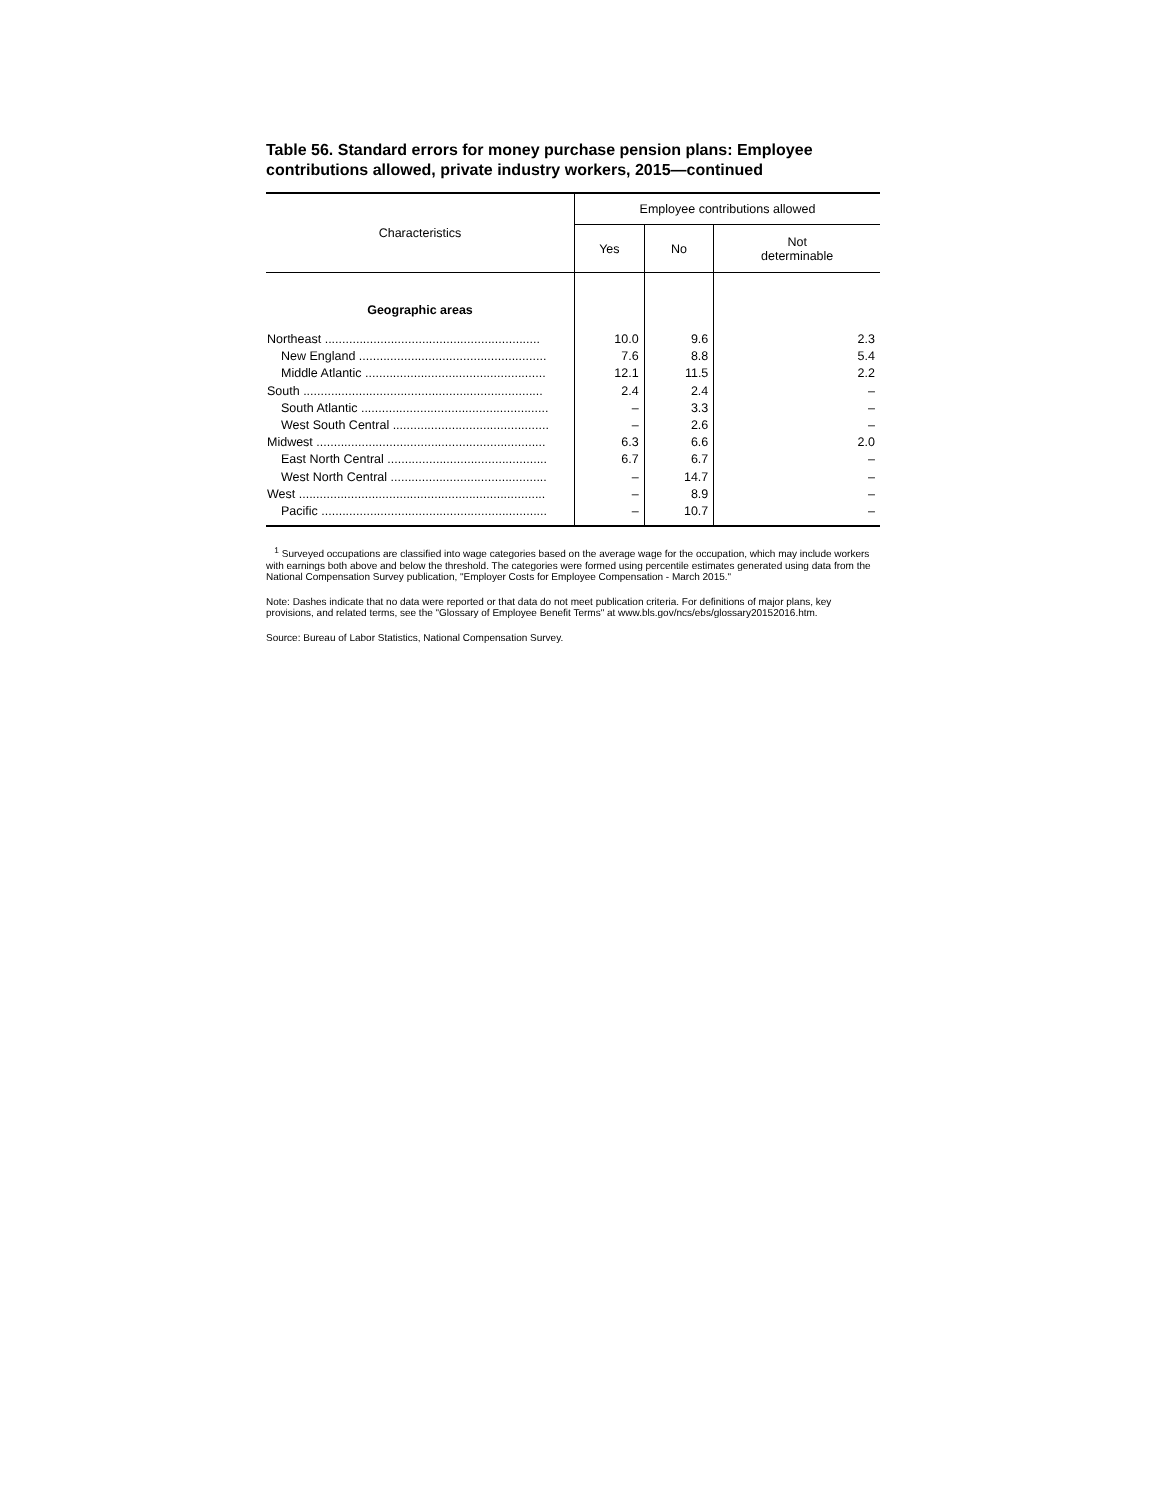Table 56. Standard errors for money purchase pension plans: Employee contributions allowed, private industry workers, 2015—continued
| Characteristics | Employee contributions allowed | | |
| --- | --- | --- | --- |
| | Yes | No | Not determinable |
| Geographic areas | | | |
| Northeast .............................................................. | 10.0 | 9.6 | 2.3 |
| New England ...................................................... | 7.6 | 8.8 | 5.4 |
| Middle Atlantic .................................................... | 12.1 | 11.5 | 2.2 |
| South ..................................................................... | 2.4 | 2.4 | – |
| South Atlantic ...................................................... | – | 3.3 | – |
| West South Central ............................................. | – | 2.6 | – |
| Midwest .................................................................. | 6.3 | 6.6 | 2.0 |
| East North Central .............................................. | 6.7 | 6.7 | – |
| West North Central ............................................. | – | 14.7 | – |
| West ....................................................................... | – | 8.9 | – |
| Pacific ................................................................. | – | 10.7 | – |
<sup>1</sup> Surveyed occupations are classified into wage categories based on the average wage for the occupation, which may include workers with earnings both above and below the threshold. The categories were formed using percentile estimates generated using data from the National Compensation Survey publication, "Employer Costs for Employee Compensation - March 2015."
Note: Dashes indicate that no data were reported or that data do not meet publication criteria. For definitions of major plans, key provisions, and related terms, see the "Glossary of Employee Benefit Terms" at www.bls.gov/ncs/ebs/glossary20152016.htm.
Source: Bureau of Labor Statistics, National Compensation Survey.